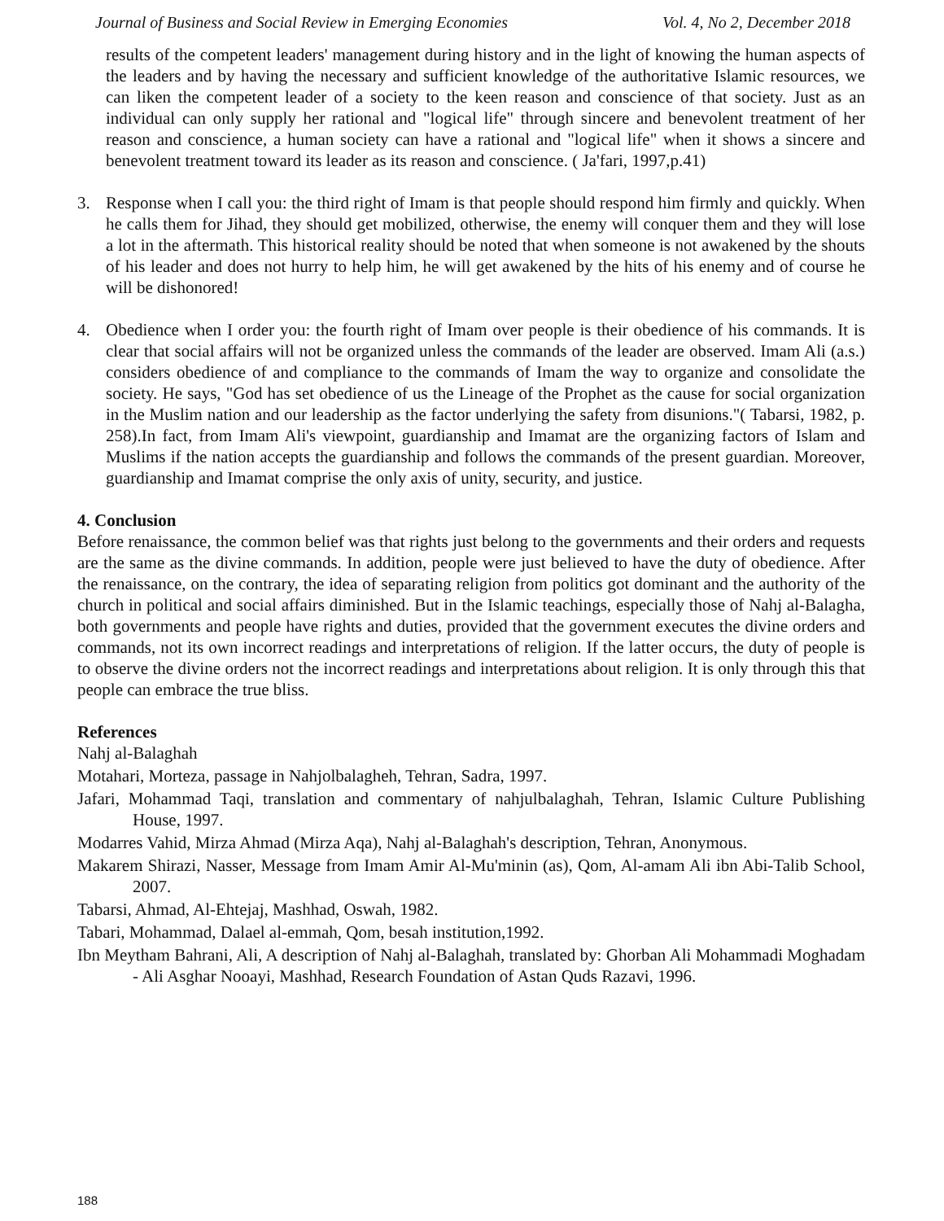Journal of Business and Social Review in Emerging Economies Vol. 4, No 2, December 2018
results of the competent leaders' management during history and in the light of knowing the human aspects of the leaders and by having the necessary and sufficient knowledge of the authoritative Islamic resources, we can liken the competent leader of a society to the keen reason and conscience of that society. Just as an individual can only supply her rational and "logical life" through sincere and benevolent treatment of her reason and conscience, a human society can have a rational and "logical life" when it shows a sincere and benevolent treatment toward its leader as its reason and conscience. ( Ja'fari, 1997,p.41)
3. Response when I call you: the third right of Imam is that people should respond him firmly and quickly. When he calls them for Jihad, they should get mobilized, otherwise, the enemy will conquer them and they will lose a lot in the aftermath. This historical reality should be noted that when someone is not awakened by the shouts of his leader and does not hurry to help him, he will get awakened by the hits of his enemy and of course he will be dishonored!
4. Obedience when I order you: the fourth right of Imam over people is their obedience of his commands. It is clear that social affairs will not be organized unless the commands of the leader are observed. Imam Ali (a.s.) considers obedience of and compliance to the commands of Imam the way to organize and consolidate the society. He says, "God has set obedience of us the Lineage of the Prophet as the cause for social organization in the Muslim nation and our leadership as the factor underlying the safety from disunions."( Tabarsi, 1982, p. 258).In fact, from Imam Ali's viewpoint, guardianship and Imamat are the organizing factors of Islam and Muslims if the nation accepts the guardianship and follows the commands of the present guardian. Moreover, guardianship and Imamat comprise the only axis of unity, security, and justice.
4. Conclusion
Before renaissance, the common belief was that rights just belong to the governments and their orders and requests are the same as the divine commands. In addition, people were just believed to have the duty of obedience. After the renaissance, on the contrary, the idea of separating religion from politics got dominant and the authority of the church in political and social affairs diminished. But in the Islamic teachings, especially those of Nahj al-Balagha, both governments and people have rights and duties, provided that the government executes the divine orders and commands, not its own incorrect readings and interpretations of religion. If the latter occurs, the duty of people is to observe the divine orders not the incorrect readings and interpretations about religion. It is only through this that people can embrace the true bliss.
References
Nahj al-Balaghah
Motahari, Morteza, passage in Nahjolbalagheh, Tehran, Sadra, 1997.
Jafari, Mohammad Taqi, translation and commentary of nahjulbalaghah, Tehran, Islamic Culture Publishing House, 1997.
Modarres Vahid, Mirza Ahmad (Mirza Aqa), Nahj al-Balaghah's description, Tehran, Anonymous.
Makarem Shirazi, Nasser, Message from Imam Amir Al-Mu'minin (as), Qom, Al-amam Ali ibn Abi-Talib School, 2007.
Tabarsi, Ahmad, Al-Ehtejaj, Mashhad, Oswah, 1982.
Tabari, Mohammad, Dalael al-emmah, Qom, besah institution,1992.
Ibn Meytham Bahrani, Ali, A description of Nahj al-Balaghah, translated by: Ghorban Ali Mohammadi Moghadam - Ali Asghar Nooayi, Mashhad, Research Foundation of Astan Quds Razavi, 1996.
188